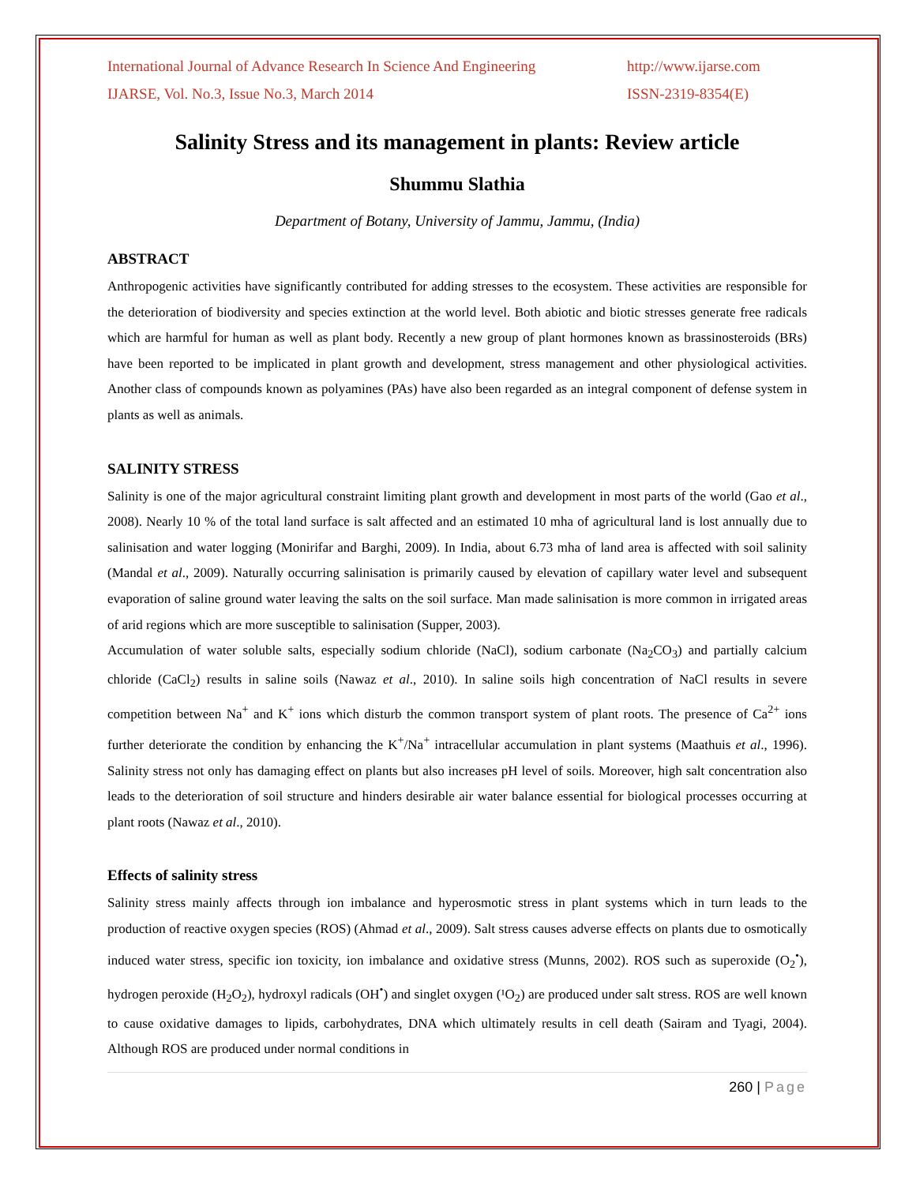International Journal of Advance Research In Science And Engineering http://www.ijarse.com
IJARSE, Vol. No.3, Issue No.3, March 2014 ISSN-2319-8354(E)
Salinity Stress and its management in plants: Review article
Shummu Slathia
Department of Botany, University of Jammu, Jammu, (India)
ABSTRACT
Anthropogenic activities have significantly contributed for adding stresses to the ecosystem. These activities are responsible for the deterioration of biodiversity and species extinction at the world level. Both abiotic and biotic stresses generate free radicals which are harmful for human as well as plant body. Recently a new group of plant hormones known as brassinosteroids (BRs) have been reported to be implicated in plant growth and development, stress management and other physiological activities. Another class of compounds known as polyamines (PAs) have also been regarded as an integral component of defense system in plants as well as animals.
SALINITY STRESS
Salinity is one of the major agricultural constraint limiting plant growth and development in most parts of the world (Gao et al., 2008). Nearly 10 % of the total land surface is salt affected and an estimated 10 mha of agricultural land is lost annually due to salinisation and water logging (Monirifar and Barghi, 2009). In India, about 6.73 mha of land area is affected with soil salinity (Mandal et al., 2009). Naturally occurring salinisation is primarily caused by elevation of capillary water level and subsequent evaporation of saline ground water leaving the salts on the soil surface. Man made salinisation is more common in irrigated areas of arid regions which are more susceptible to salinisation (Supper, 2003).
Accumulation of water soluble salts, especially sodium chloride (NaCl), sodium carbonate (Na<sub>2</sub>CO<sub>3</sub>) and partially calcium chloride (CaCl<sub>2</sub>) results in saline soils (Nawaz et al., 2010). In saline soils high concentration of NaCl results in severe competition between Na<sup>+</sup> and K<sup>+</sup> ions which disturb the common transport system of plant roots. The presence of Ca<sup>2+</sup> ions further deteriorate the condition by enhancing the K<sup>+</sup>/Na<sup>+</sup> intracellular accumulation in plant systems (Maathuis et al., 1996). Salinity stress not only has damaging effect on plants but also increases pH level of soils. Moreover, high salt concentration also leads to the deterioration of soil structure and hinders desirable air water balance essential for biological processes occurring at plant roots (Nawaz et al., 2010).
Effects of salinity stress
Salinity stress mainly affects through ion imbalance and hyperosmotic stress in plant systems which in turn leads to the production of reactive oxygen species (ROS) (Ahmad et al., 2009). Salt stress causes adverse effects on plants due to osmotically induced water stress, specific ion toxicity, ion imbalance and oxidative stress (Munns, 2002). ROS such as superoxide (O<sub>2</sub><sup>•</sup>), hydrogen peroxide (H<sub>2</sub>O<sub>2</sub>), hydroxyl radicals (OH<sup>•</sup>) and singlet oxygen (¹O<sub>2</sub>) are produced under salt stress. ROS are well known to cause oxidative damages to lipids, carbohydrates, DNA which ultimately results in cell death (Sairam and Tyagi, 2004). Although ROS are produced under normal conditions in
260 | Page